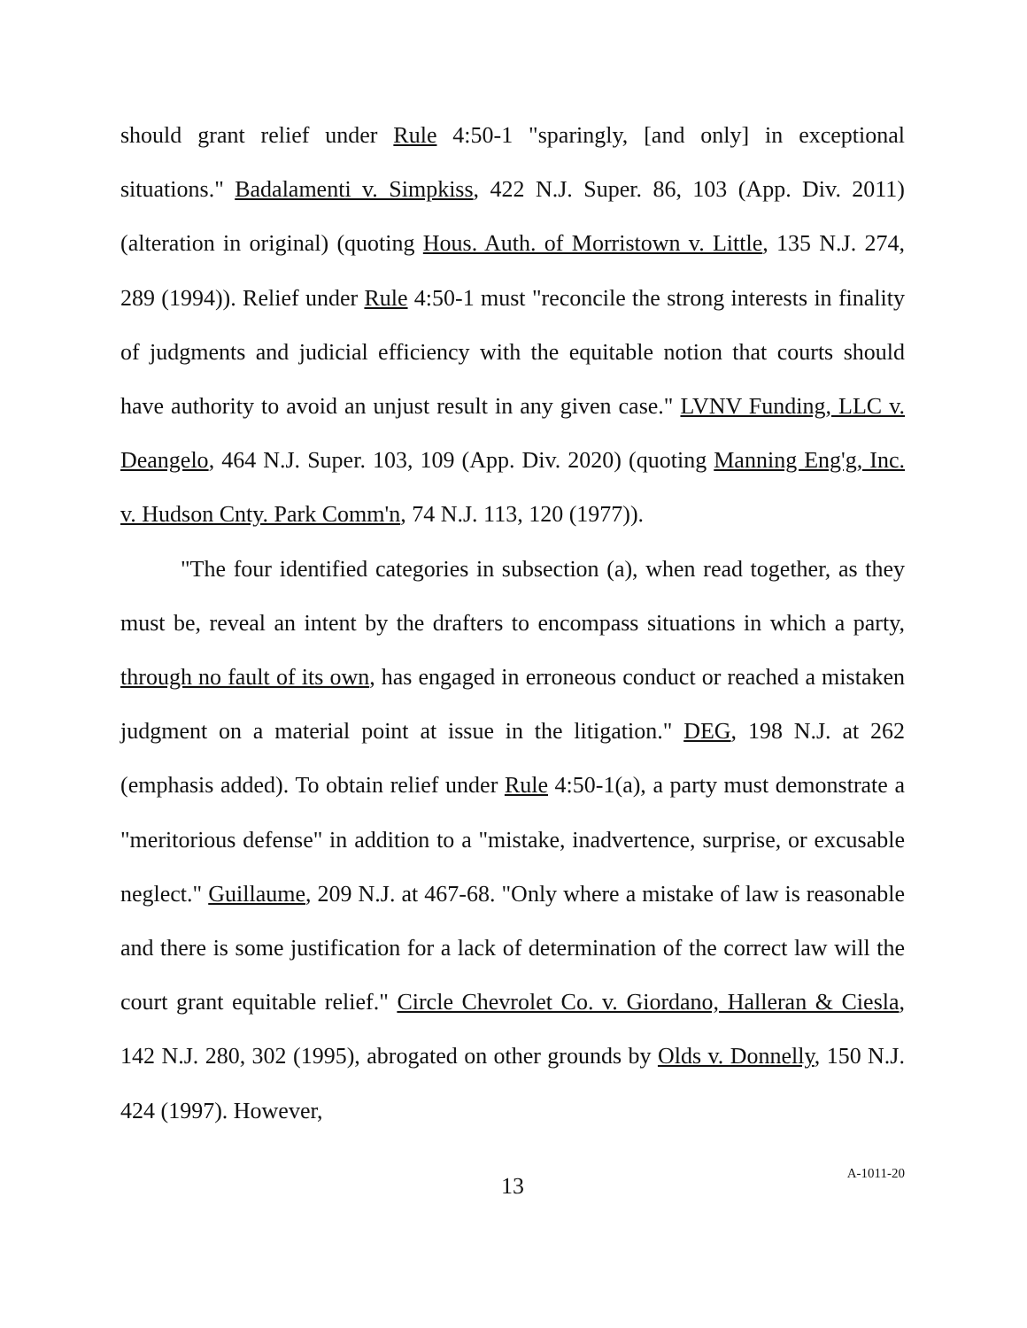should grant relief under Rule 4:50-1 "sparingly, [and only] in exceptional situations." Badalamenti v. Simpkiss, 422 N.J. Super. 86, 103 (App. Div. 2011) (alteration in original) (quoting Hous. Auth. of Morristown v. Little, 135 N.J. 274, 289 (1994)). Relief under Rule 4:50-1 must "reconcile the strong interests in finality of judgments and judicial efficiency with the equitable notion that courts should have authority to avoid an unjust result in any given case." LVNV Funding, LLC v. Deangelo, 464 N.J. Super. 103, 109 (App. Div. 2020) (quoting Manning Eng'g, Inc. v. Hudson Cnty. Park Comm'n, 74 N.J. 113, 120 (1977)).
"The four identified categories in subsection (a), when read together, as they must be, reveal an intent by the drafters to encompass situations in which a party, through no fault of its own, has engaged in erroneous conduct or reached a mistaken judgment on a material point at issue in the litigation." DEG, 198 N.J. at 262 (emphasis added). To obtain relief under Rule 4:50-1(a), a party must demonstrate a "meritorious defense" in addition to a "mistake, inadvertence, surprise, or excusable neglect." Guillaume, 209 N.J. at 467-68. "Only where a mistake of law is reasonable and there is some justification for a lack of determination of the correct law will the court grant equitable relief." Circle Chevrolet Co. v. Giordano, Halleran & Ciesla, 142 N.J. 280, 302 (1995), abrogated on other grounds by Olds v. Donnelly, 150 N.J. 424 (1997). However,
13
A-1011-20